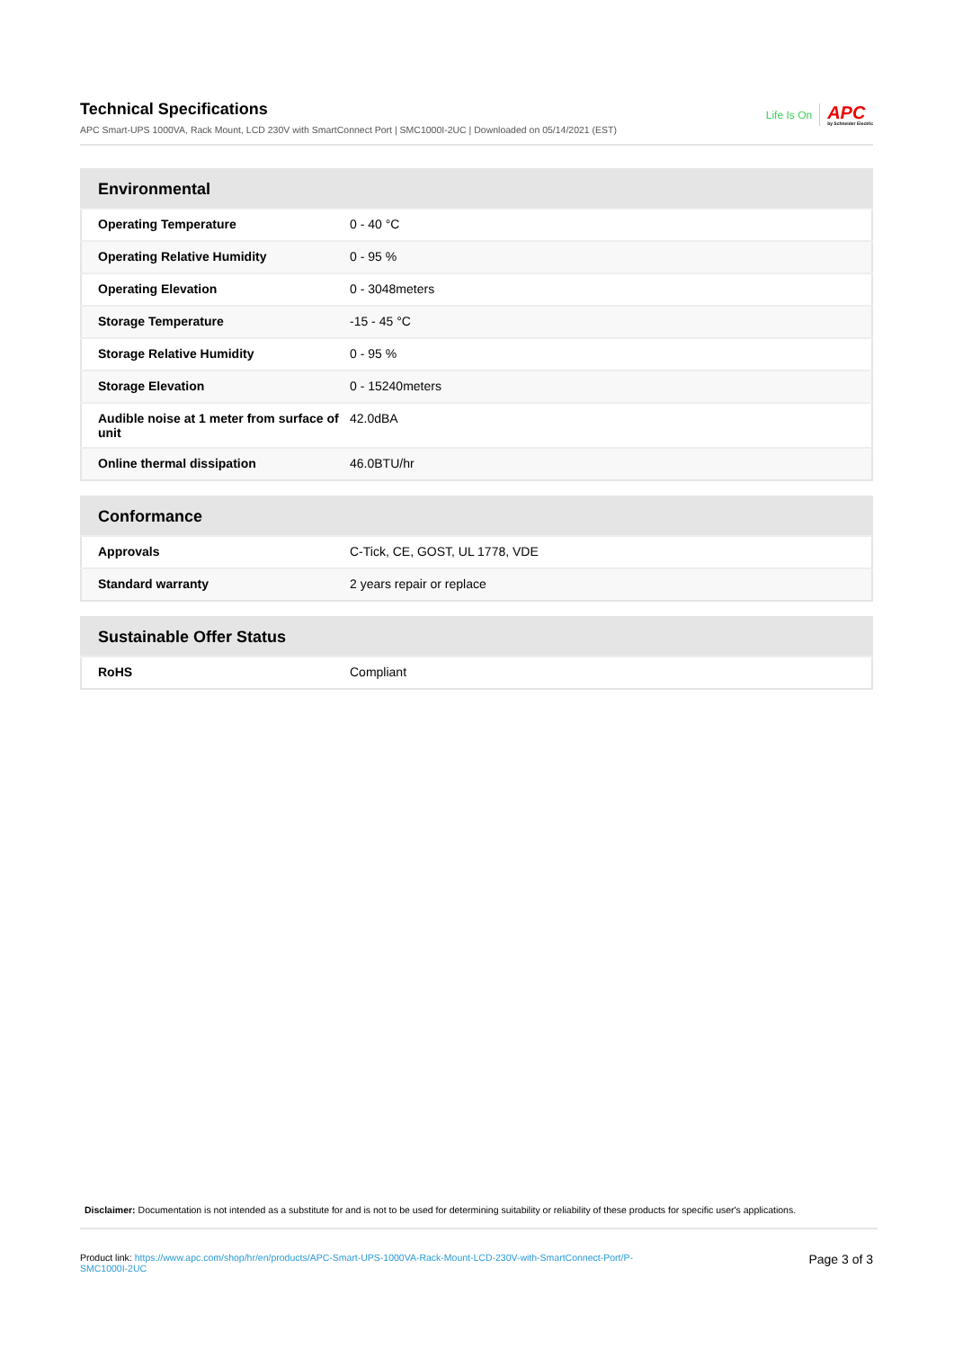Technical Specifications
APC Smart-UPS 1000VA, Rack Mount, LCD 230V with SmartConnect Port | SMC1000I-2UC | Downloaded on 05/14/2021 (EST)
Life Is On APC
by Schneider Electric
| Environmental | |
| --- | --- |
| Operating Temperature | 0 - 40 °C |
| Operating Relative Humidity | 0 - 95 % |
| Operating Elevation | 0 - 3048meters |
| Storage Temperature | -15 - 45 °C |
| Storage Relative Humidity | 0 - 95 % |
| Storage Elevation | 0 - 15240meters |
| Audible noise at 1 meter from surface of unit | 42.0dBA |
| Online thermal dissipation | 46.0BTU/hr |
| Conformance | |
| --- | --- |
| Approvals | C-Tick, CE, GOST, UL 1778, VDE |
| Standard warranty | 2 years repair or replace |
| Sustainable Offer Status | |
| --- | --- |
| RoHS | Compliant |
Disclaimer: Documentation is not intended as a substitute for and is not to be used for determining suitability or reliability of these products for specific user's applications.
Product link: https://www.apc.com/shop/hr/en/products/APC-Smart-UPS-1000VA-Rack-Mount-LCD-230V-with-SmartConnect-Port/P-
SMC1000I-2UC
Page 3 of 3